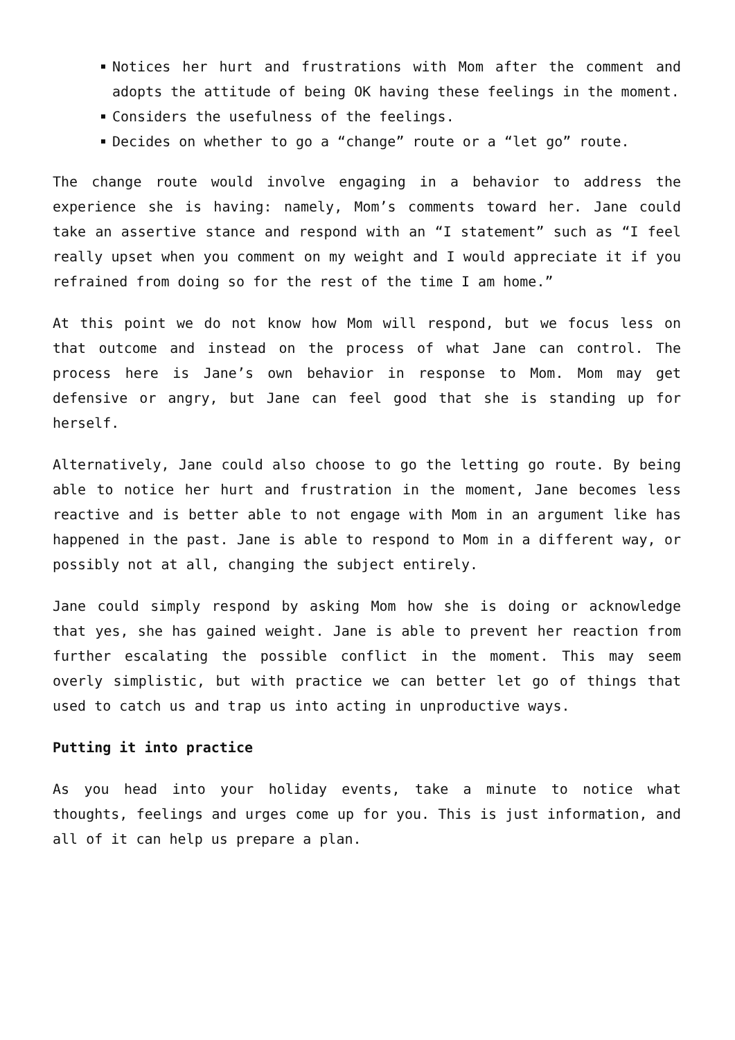Notices her hurt and frustrations with Mom after the comment and adopts the attitude of being OK having these feelings in the moment.
Considers the usefulness of the feelings.
Decides on whether to go a “change” route or a “let go” route.
The change route would involve engaging in a behavior to address the experience she is having: namely, Mom’s comments toward her. Jane could take an assertive stance and respond with an “I statement” such as “I feel really upset when you comment on my weight and I would appreciate it if you refrained from doing so for the rest of the time I am home.”
At this point we do not know how Mom will respond, but we focus less on that outcome and instead on the process of what Jane can control. The process here is Jane’s own behavior in response to Mom. Mom may get defensive or angry, but Jane can feel good that she is standing up for herself.
Alternatively, Jane could also choose to go the letting go route. By being able to notice her hurt and frustration in the moment, Jane becomes less reactive and is better able to not engage with Mom in an argument like has happened in the past. Jane is able to respond to Mom in a different way, or possibly not at all, changing the subject entirely.
Jane could simply respond by asking Mom how she is doing or acknowledge that yes, she has gained weight. Jane is able to prevent her reaction from further escalating the possible conflict in the moment. This may seem overly simplistic, but with practice we can better let go of things that used to catch us and trap us into acting in unproductive ways.
Putting it into practice
As you head into your holiday events, take a minute to notice what thoughts, feelings and urges come up for you. This is just information, and all of it can help us prepare a plan.